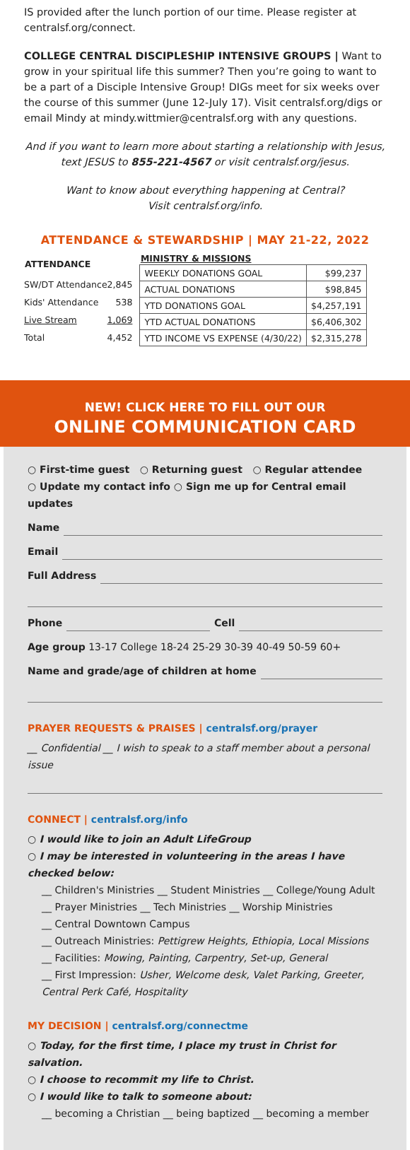IS provided after the lunch portion of our time. Please register at centralsf.org/connect.
COLLEGE CENTRAL DISCIPLESHIP INTENSIVE GROUPS | Want to grow in your spiritual life this summer? Then you’re going to want to be a part of a Disciple Intensive Group! DIGs meet for six weeks over the course of this summer (June 12-July 17). Visit centralsf.org/digs or email Mindy at mindy.wittmier@centralsf.org with any questions.
And if you want to learn more about starting a relationship with Jesus, text JESUS to 855-221-4567 or visit centralsf.org/jesus.
Want to know about everything happening at Central?
Visit centralsf.org/info.
ATTENDANCE & STEWARDSHIP | MAY 21-22, 2022
| ATTENDANCE | |
| --- | --- |
| SW/DT Attendance | 2,845 |
| Kids' Attendance | 538 |
| Live Stream | 1,069 |
| Total | 4,452 |
| MINISTRY & MISSIONS | |
| --- | --- |
| WEEKLY DONATIONS GOAL | $99,237 |
| ACTUAL DONATIONS | $98,845 |
| YTD DONATIONS GOAL | $4,257,191 |
| YTD ACTUAL DONATIONS | $6,406,302 |
| YTD INCOME VS EXPENSE (4/30/22) | $2,315,278 |
NEW! CLICK HERE TO FILL OUT OUR
ONLINE COMMUNICATION CARD
○ First-time guest ○ Returning guest ○ Regular attendee
○ Update my contact info ○ Sign me up for Central email updates
Name
Email
Full Address
Phone Cell
Age group 13-17 College 18-24 25-29 30-39 40-49 50-59 60+
Name and grade/age of children at home
PRAYER REQUESTS & PRAISES | centralsf.org/prayer
__ Confidential __ I wish to speak to a staff member about a personal issue
CONNECT | centralsf.org/info
○ I would like to join an Adult LifeGroup
○ I may be interested in volunteering in the areas I have checked below:
__ Children's Ministries __ Student Ministries __ College/Young Adult
__ Prayer Ministries __ Tech Ministries __ Worship Ministries
__ Central Downtown Campus
__ Outreach Ministries: Pettigrew Heights, Ethiopia, Local Missions
__ Facilities: Mowing, Painting, Carpentry, Set-up, General
__ First Impression: Usher, Welcome desk, Valet Parking, Greeter, Central Perk Café, Hospitality
MY DECISION | centralsf.org/connectme
○ Today, for the first time, I place my trust in Christ for salvation.
○ I choose to recommit my life to Christ.
○ I would like to talk to someone about:
__ becoming a Christian __ being baptized __ becoming a member